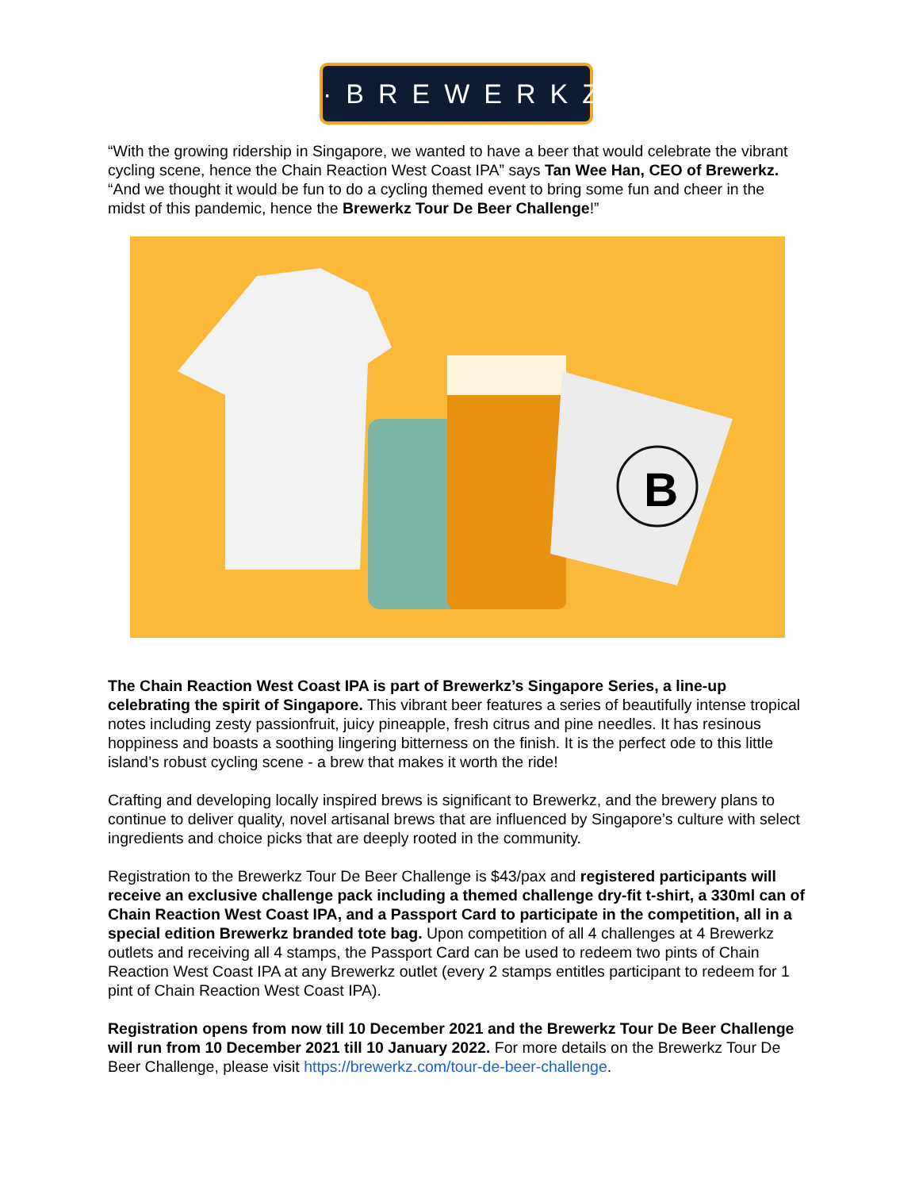·BREWERKZ·
“With the growing ridership in Singapore, we wanted to have a beer that would celebrate the vibrant cycling scene, hence the Chain Reaction West Coast IPA” says Tan Wee Han, CEO of Brewerkz. “And we thought it would be fun to do a cycling themed event to bring some fun and cheer in the midst of this pandemic, hence the Brewerkz Tour De Beer Challenge!”
B
The Chain Reaction West Coast IPA is part of Brewerkz’s Singapore Series, a line-up celebrating the spirit of Singapore. This vibrant beer features a series of beautifully intense tropical notes including zesty passionfruit, juicy pineapple, fresh citrus and pine needles. It has resinous hoppiness and boasts a soothing lingering bitterness on the finish. It is the perfect ode to this little island’s robust cycling scene - a brew that makes it worth the ride!
Crafting and developing locally inspired brews is significant to Brewerkz, and the brewery plans to continue to deliver quality, novel artisanal brews that are influenced by Singapore’s culture with select ingredients and choice picks that are deeply rooted in the community.
Registration to the Brewerkz Tour De Beer Challenge is $43/pax and registered participants will receive an exclusive challenge pack including a themed challenge dry-fit t-shirt, a 330ml can of Chain Reaction West Coast IPA, and a Passport Card to participate in the competition, all in a special edition Brewerkz branded tote bag. Upon competition of all 4 challenges at 4 Brewerkz outlets and receiving all 4 stamps, the Passport Card can be used to redeem two pints of Chain Reaction West Coast IPA at any Brewerkz outlet (every 2 stamps entitles participant to redeem for 1 pint of Chain Reaction West Coast IPA).
Registration opens from now till 10 December 2021 and the Brewerkz Tour De Beer Challenge will run from 10 December 2021 till 10 January 2022. For more details on the Brewerkz Tour De Beer Challenge, please visit https://brewerkz.com/tour-de-beer-challenge.